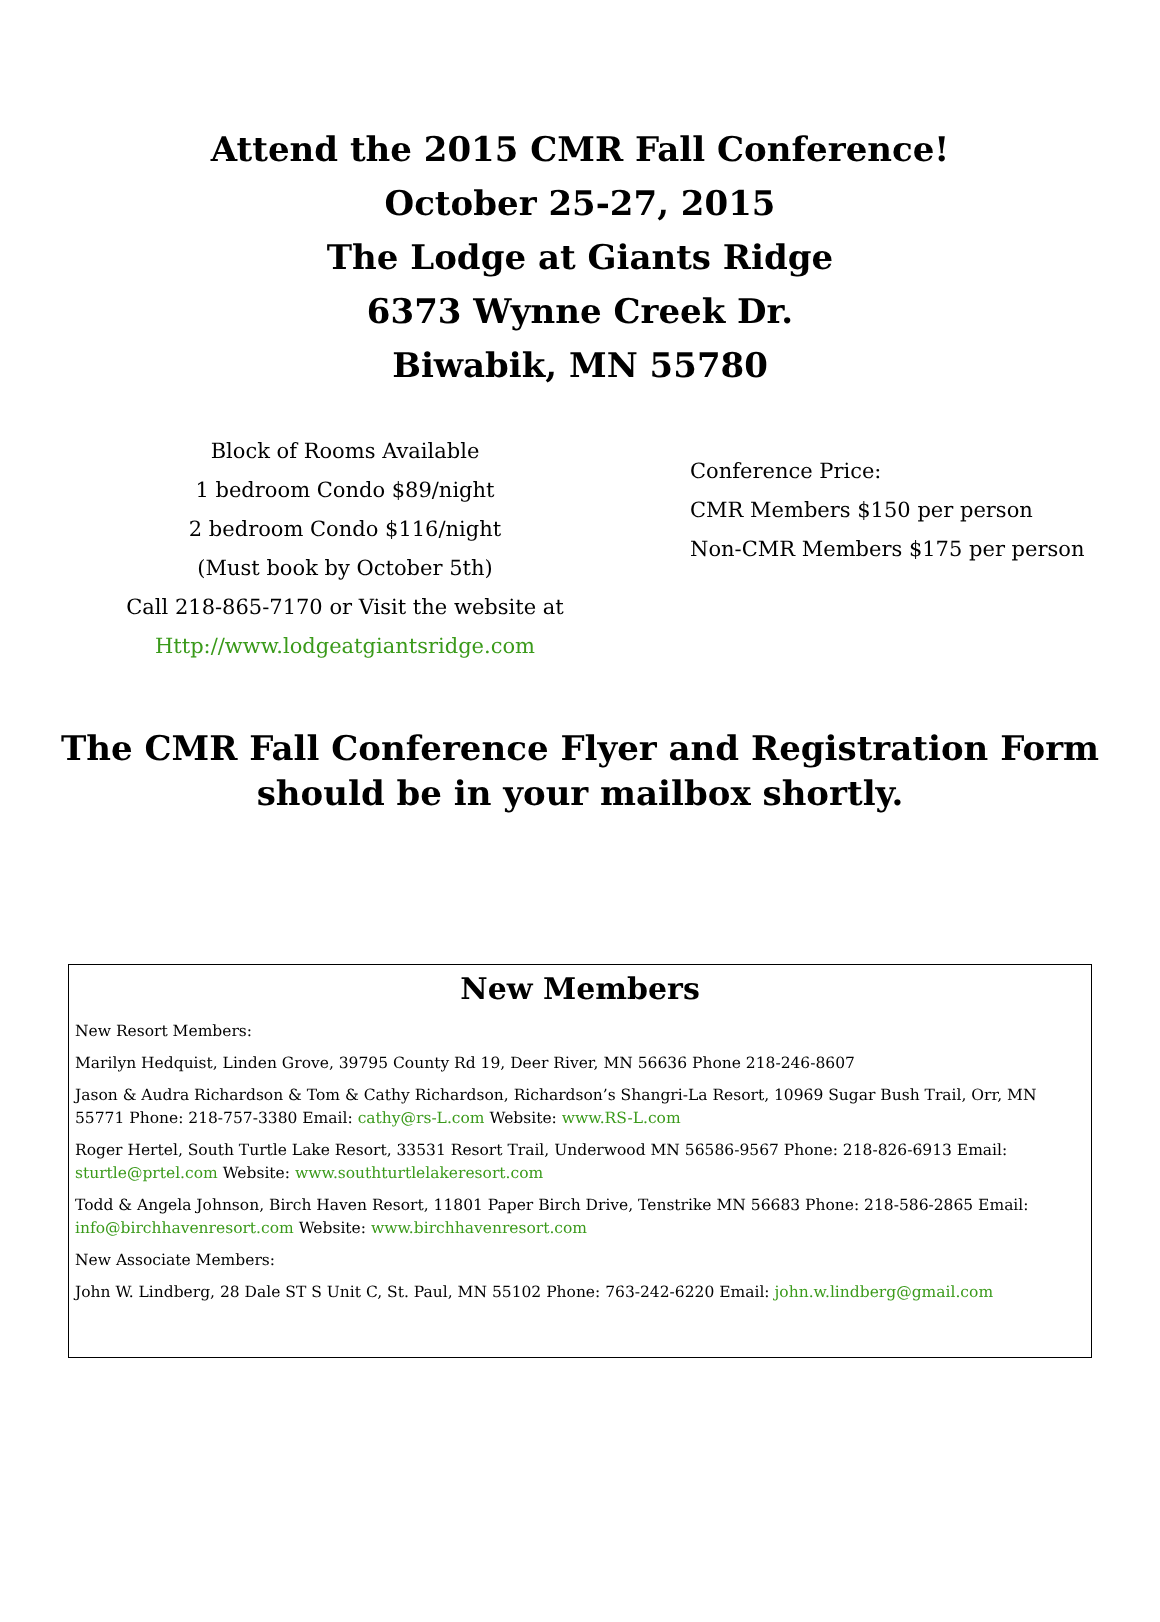Attend the 2015 CMR Fall Conference!
October 25-27, 2015
The Lodge at Giants Ridge
6373 Wynne Creek Dr.
Biwabik, MN 55780
Block of Rooms Available
1 bedroom Condo $89/night
2 bedroom Condo $116/night
(Must book by October 5th)
Call 218-865-7170 or Visit the website at
Http://www.lodgeatgiantsridge.com
Conference Price:
CMR Members $150 per person
Non-CMR Members $175 per person
The CMR Fall Conference Flyer and Registration Form
should be in your mailbox shortly.
New Members
New Resort Members:
Marilyn Hedquist, Linden Grove, 39795 County Rd 19, Deer River, MN 56636 Phone 218-246-8607
Jason & Audra Richardson & Tom & Cathy Richardson, Richardson’s Shangri-La Resort, 10969 Sugar Bush Trail, Orr, MN 55771 Phone: 218-757-3380 Email: cathy@rs-L.com Website: www.RS-L.com
Roger Hertel, South Turtle Lake Resort, 33531 Resort Trail, Underwood MN 56586-9567 Phone: 218-826-6913 Email: sturtle@prtel.com Website: www.southturtlelakeresort.com
Todd & Angela Johnson, Birch Haven Resort, 11801 Paper Birch Drive, Tenstrike MN 56683 Phone: 218-586-2865 Email: info@birchhavenresort.com Website: www.birchhavenresort.com
New Associate Members:
John W. Lindberg, 28 Dale ST S Unit C, St. Paul, MN 55102 Phone: 763-242-6220 Email: john.w.lindberg@gmail.com